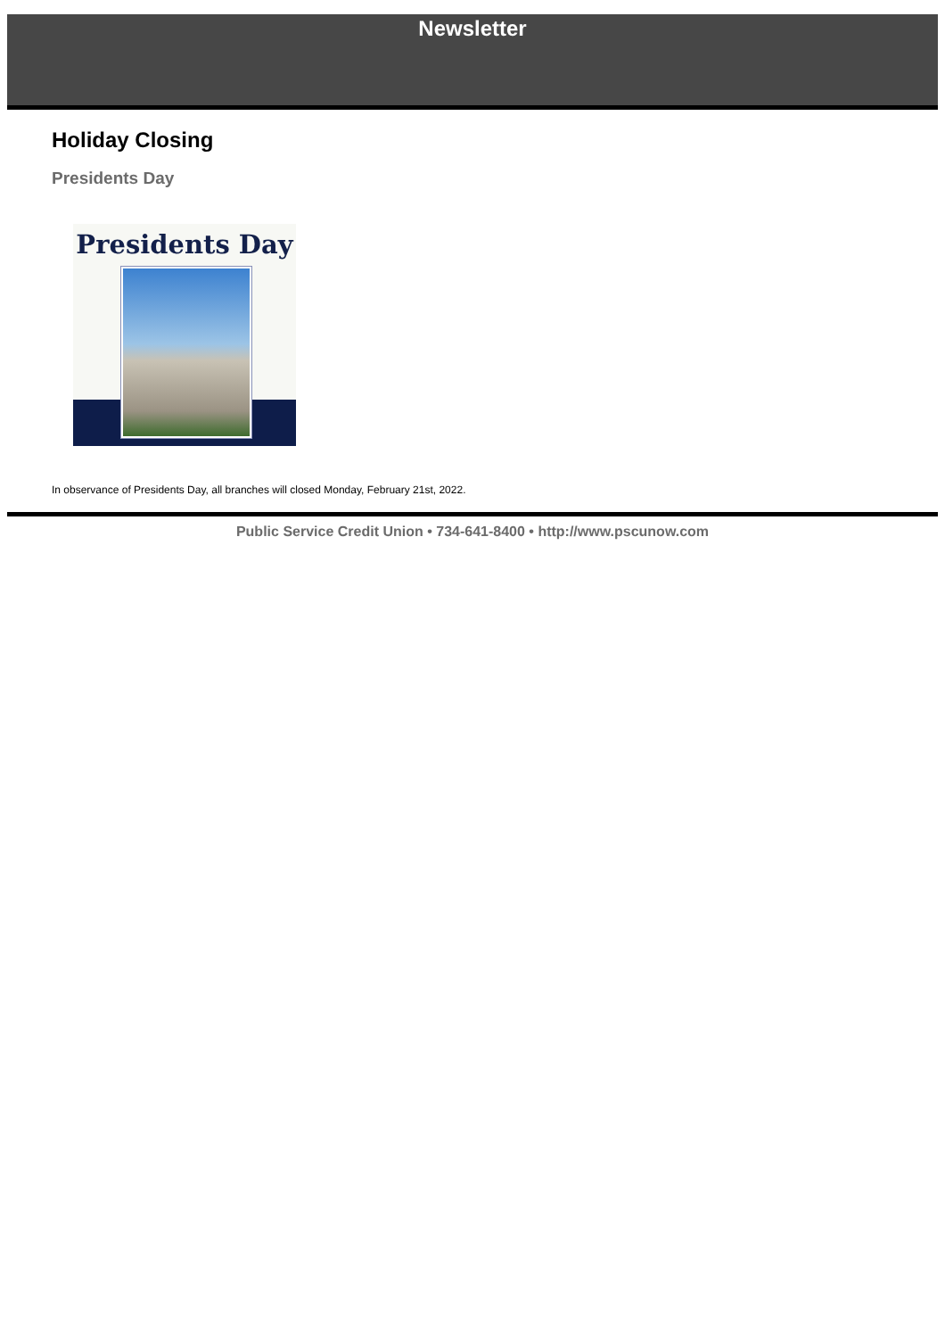Newsletter
Holiday Closing
Presidents Day
Presidents Day
In observance of Presidents Day, all branches will closed Monday, February 21st, 2022.
Public Service Credit Union • 734-641-8400 • http://www.pscunow.com